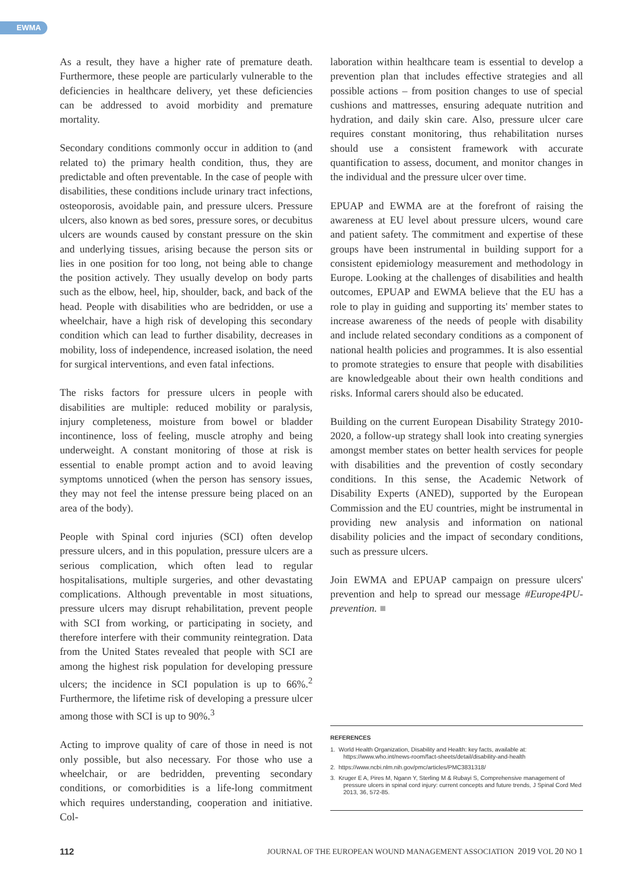EWMA
As a result, they have a higher rate of premature death. Furthermore, these people are particularly vulnerable to the deficiencies in healthcare delivery, yet these deficiencies can be addressed to avoid morbidity and premature mortality.
Secondary conditions commonly occur in addition to (and related to) the primary health condition, thus, they are predictable and often preventable. In the case of people with disabilities, these conditions include urinary tract infections, osteoporosis, avoidable pain, and pressure ulcers. Pressure ulcers, also known as bed sores, pressure sores, or decubitus ulcers are wounds caused by constant pressure on the skin and underlying tissues, arising because the person sits or lies in one position for too long, not being able to change the position actively. They usually develop on body parts such as the elbow, heel, hip, shoulder, back, and back of the head. People with disabilities who are bedridden, or use a wheelchair, have a high risk of developing this secondary condition which can lead to further disability, decreases in mobility, loss of independence, increased isolation, the need for surgical interventions, and even fatal infections.
The risks factors for pressure ulcers in people with disabilities are multiple: reduced mobility or paralysis, injury completeness, moisture from bowel or bladder incontinence, loss of feeling, muscle atrophy and being underweight. A constant monitoring of those at risk is essential to enable prompt action and to avoid leaving symptoms unnoticed (when the person has sensory issues, they may not feel the intense pressure being placed on an area of the body).
People with Spinal cord injuries (SCI) often develop pressure ulcers, and in this population, pressure ulcers are a serious complication, which often lead to regular hospitalisations, multiple surgeries, and other devastating complications. Although preventable in most situations, pressure ulcers may disrupt rehabilitation, prevent people with SCI from working, or participating in society, and therefore interfere with their community reintegration. Data from the United States revealed that people with SCI are among the highest risk population for developing pressure ulcers; the incidence in SCI population is up to 66%.<sup>2</sup> Furthermore, the lifetime risk of developing a pressure ulcer among those with SCI is up to 90%.<sup>3</sup>
Acting to improve quality of care of those in need is not only possible, but also necessary. For those who use a wheelchair, or are bedridden, preventing secondary conditions, or comorbidities is a life-long commitment which requires understanding, cooperation and initiative. Col-
laboration within healthcare team is essential to develop a prevention plan that includes effective strategies and all possible actions – from position changes to use of special cushions and mattresses, ensuring adequate nutrition and hydration, and daily skin care. Also, pressure ulcer care requires constant monitoring, thus rehabilitation nurses should use a consistent framework with accurate quantification to assess, document, and monitor changes in the individual and the pressure ulcer over time.
EPUAP and EWMA are at the forefront of raising the awareness at EU level about pressure ulcers, wound care and patient safety. The commitment and expertise of these groups have been instrumental in building support for a consistent epidemiology measurement and methodology in Europe. Looking at the challenges of disabilities and health outcomes, EPUAP and EWMA believe that the EU has a role to play in guiding and supporting its' member states to increase awareness of the needs of people with disability and include related secondary conditions as a component of national health policies and programmes. It is also essential to promote strategies to ensure that people with disabilities are knowledgeable about their own health conditions and risks. Informal carers should also be educated.
Building on the current European Disability Strategy 2010-2020, a follow-up strategy shall look into creating synergies amongst member states on better health services for people with disabilities and the prevention of costly secondary conditions. In this sense, the Academic Network of Disability Experts (ANED), supported by the European Commission and the EU countries, might be instrumental in providing new analysis and information on national disability policies and the impact of secondary conditions, such as pressure ulcers.
Join EWMA and EPUAP campaign on pressure ulcers' prevention and help to spread our message #Europe4PU-prevention. ■
REFERENCES
1. World Health Organization, Disability and Health: key facts, available at: https://www.who.int/news-room/fact-sheets/detail/disability-and-health
2. https://www.ncbi.nlm.nih.gov/pmc/articles/PMC3831318/
3. Kruger E A, Pires M, Ngann Y, Sterling M & Rubayi S, Comprehensive management of pressure ulcers in spinal cord injury: current concepts and future trends, J Spinal Cord Med 2013, 36, 572-85.
112 JOURNAL OF THE EUROPEAN WOUND MANAGEMENT ASSOCIATION 2019 VOL 20 NO 1